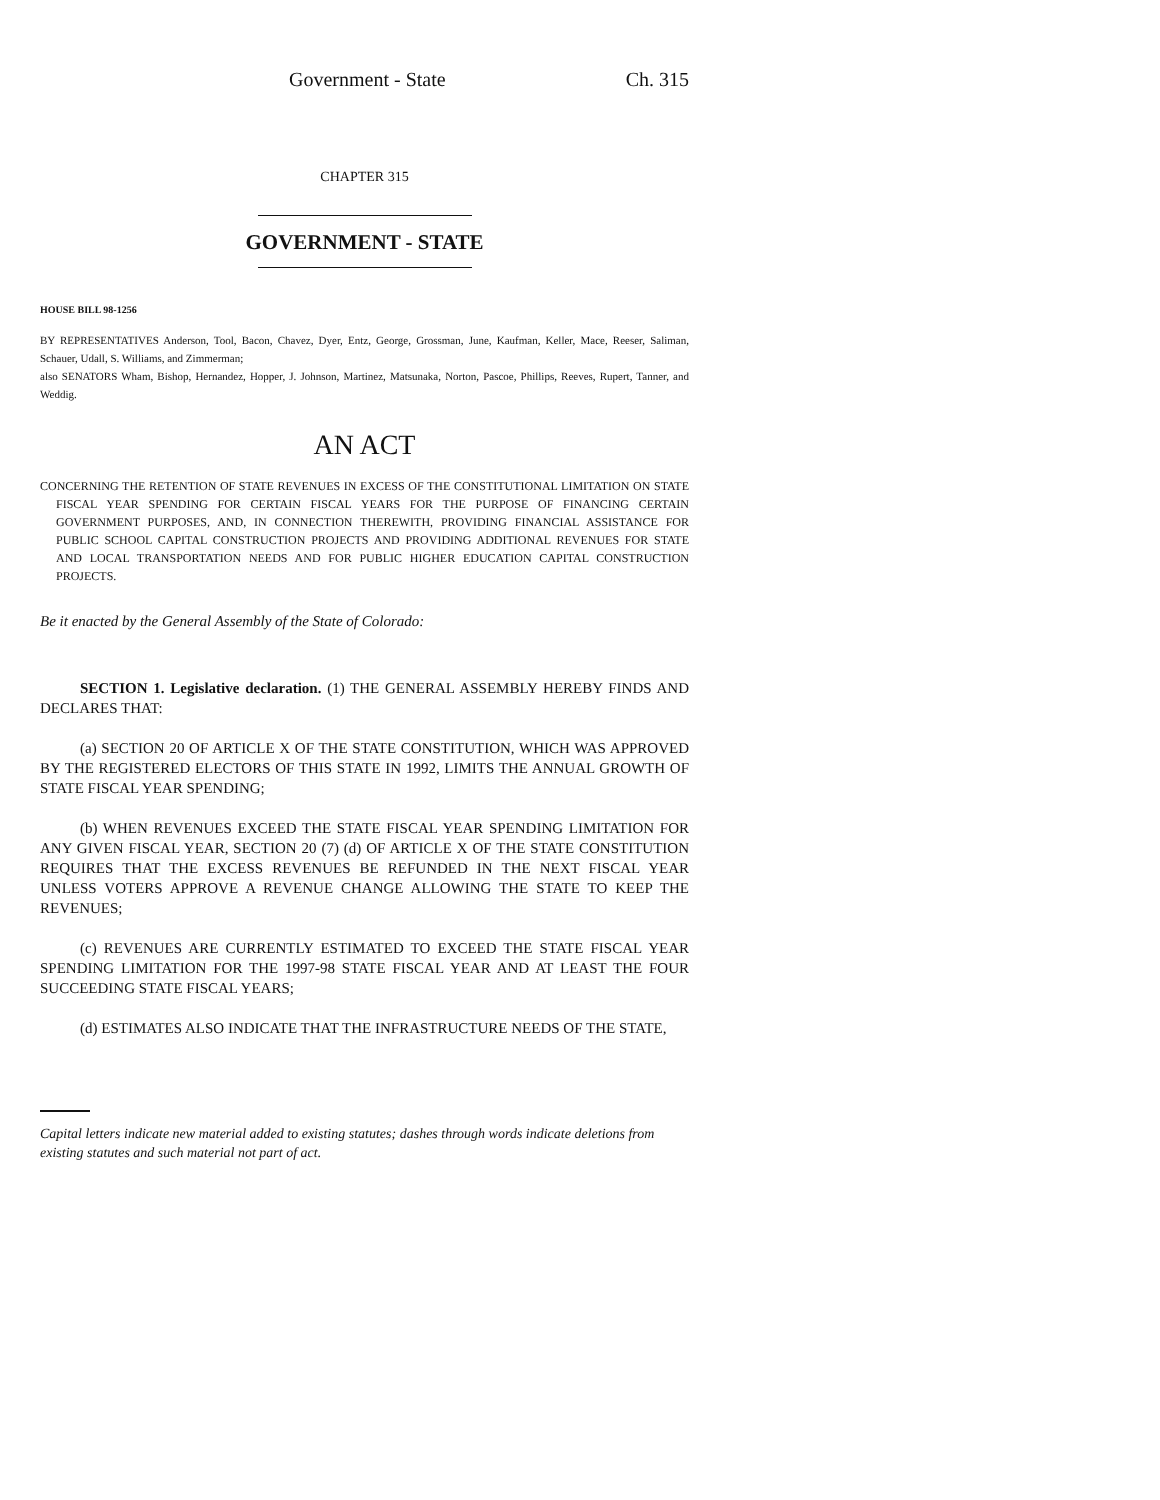Government - State Ch. 315
CHAPTER 315
GOVERNMENT - STATE
HOUSE BILL 98-1256
BY REPRESENTATIVES Anderson, Tool, Bacon, Chavez, Dyer, Entz, George, Grossman, June, Kaufman, Keller, Mace, Reeser, Saliman, Schauer, Udall, S. Williams, and Zimmerman;
also SENATORS Wham, Bishop, Hernandez, Hopper, J. Johnson, Martinez, Matsunaka, Norton, Pascoe, Phillips, Reeves, Rupert, Tanner, and Weddig.
AN ACT
CONCERNING THE RETENTION OF STATE REVENUES IN EXCESS OF THE CONSTITUTIONAL LIMITATION ON STATE FISCAL YEAR SPENDING FOR CERTAIN FISCAL YEARS FOR THE PURPOSE OF FINANCING CERTAIN GOVERNMENT PURPOSES, AND, IN CONNECTION THEREWITH, PROVIDING FINANCIAL ASSISTANCE FOR PUBLIC SCHOOL CAPITAL CONSTRUCTION PROJECTS AND PROVIDING ADDITIONAL REVENUES FOR STATE AND LOCAL TRANSPORTATION NEEDS AND FOR PUBLIC HIGHER EDUCATION CAPITAL CONSTRUCTION PROJECTS.
Be it enacted by the General Assembly of the State of Colorado:
SECTION 1. Legislative declaration. (1) THE GENERAL ASSEMBLY HEREBY FINDS AND DECLARES THAT:
(a) SECTION 20 OF ARTICLE X OF THE STATE CONSTITUTION, WHICH WAS APPROVED BY THE REGISTERED ELECTORS OF THIS STATE IN 1992, LIMITS THE ANNUAL GROWTH OF STATE FISCAL YEAR SPENDING;
(b) WHEN REVENUES EXCEED THE STATE FISCAL YEAR SPENDING LIMITATION FOR ANY GIVEN FISCAL YEAR, SECTION 20 (7) (d) OF ARTICLE X OF THE STATE CONSTITUTION REQUIRES THAT THE EXCESS REVENUES BE REFUNDED IN THE NEXT FISCAL YEAR UNLESS VOTERS APPROVE A REVENUE CHANGE ALLOWING THE STATE TO KEEP THE REVENUES;
(c) REVENUES ARE CURRENTLY ESTIMATED TO EXCEED THE STATE FISCAL YEAR SPENDING LIMITATION FOR THE 1997-98 STATE FISCAL YEAR AND AT LEAST THE FOUR SUCCEEDING STATE FISCAL YEARS;
(d) ESTIMATES ALSO INDICATE THAT THE INFRASTRUCTURE NEEDS OF THE STATE,
Capital letters indicate new material added to existing statutes; dashes through words indicate deletions from existing statutes and such material not part of act.